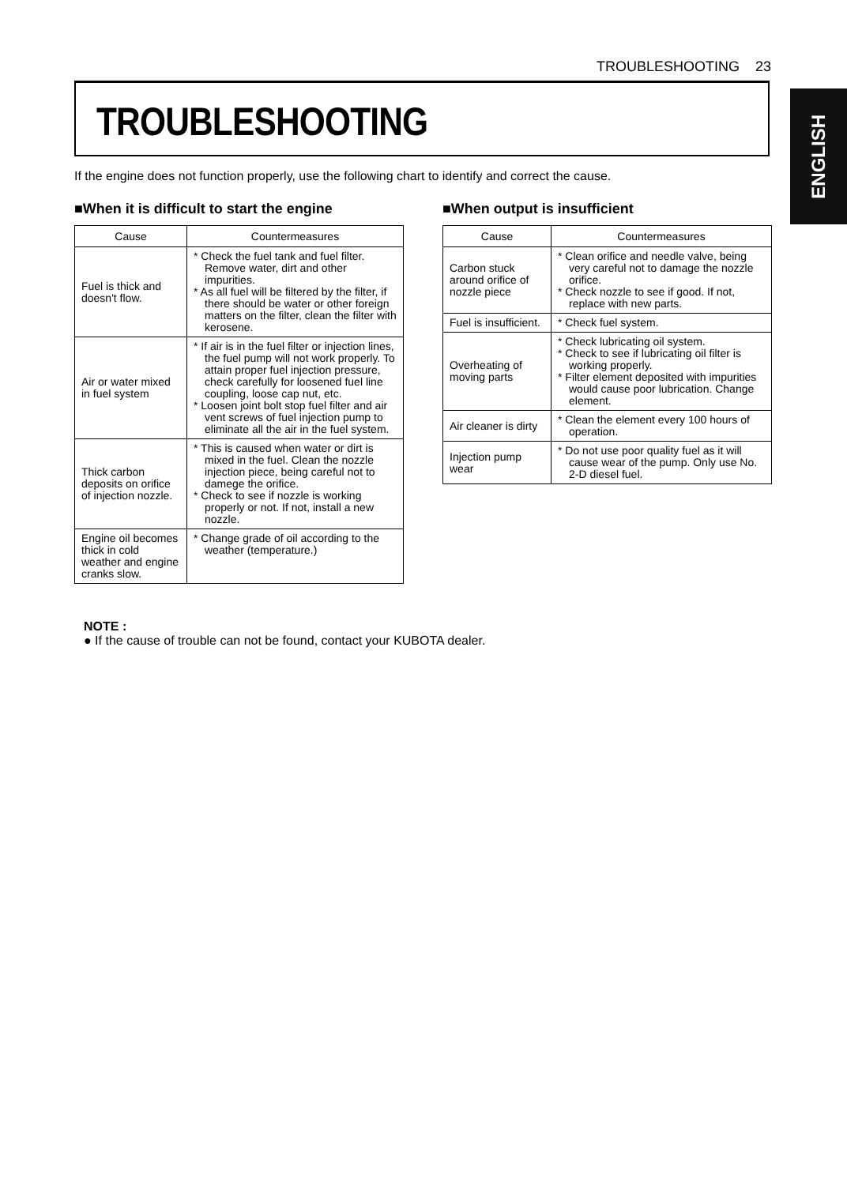TROUBLESHOOTING 23
ENGLISH
TROUBLESHOOTING
If the engine does not function properly, use the following chart to identify and correct the cause.
■When it is difficult to start the engine
| Cause | Countermeasures |
| --- | --- |
| Fuel is thick and doesn't flow. | * Check the fuel tank and fuel filter. Remove water, dirt and other impurities. * As all fuel will be filtered by the filter, if there should be water or other foreign matters on the filter, clean the filter with kerosene. |
| Air or water mixed in fuel system | * If air is in the fuel filter or injection lines, the fuel pump will not work properly. To attain proper fuel injection pressure, check carefully for loosened fuel line coupling, loose cap nut, etc. * Loosen joint bolt stop fuel filter and air vent screws of fuel injection pump to eliminate all the air in the fuel system. |
| Thick carbon deposits on orifice of injection nozzle. | * This is caused when water or dirt is mixed in the fuel. Clean the nozzle injection piece, being careful not to damege the orifice. * Check to see if nozzle is working properly or not. If not, install a new nozzle. |
| Engine oil becomes thick in cold weather and engine cranks slow. | * Change grade of oil according to the weather (temperature.) |
■When output is insufficient
| Cause | Countermeasures |
| --- | --- |
| Carbon stuck around orifice of nozzle piece | * Clean orifice and needle valve, being very careful not to damage the nozzle orifice. * Check nozzle to see if good. If not, replace with new parts. |
| Fuel is insufficient. | * Check fuel system. |
| Overheating of moving parts | * Check lubricating oil system. * Check to see if lubricating oil filter is working properly. * Filter element deposited with impurities would cause poor lubrication. Change element. |
| Air cleaner is dirty | * Clean the element every 100 hours of operation. |
| Injection pump wear | * Do not use poor quality fuel as it will cause wear of the pump. Only use No. 2-D diesel fuel. |
NOTE :
● If the cause of trouble can not be found, contact your KUBOTA dealer.